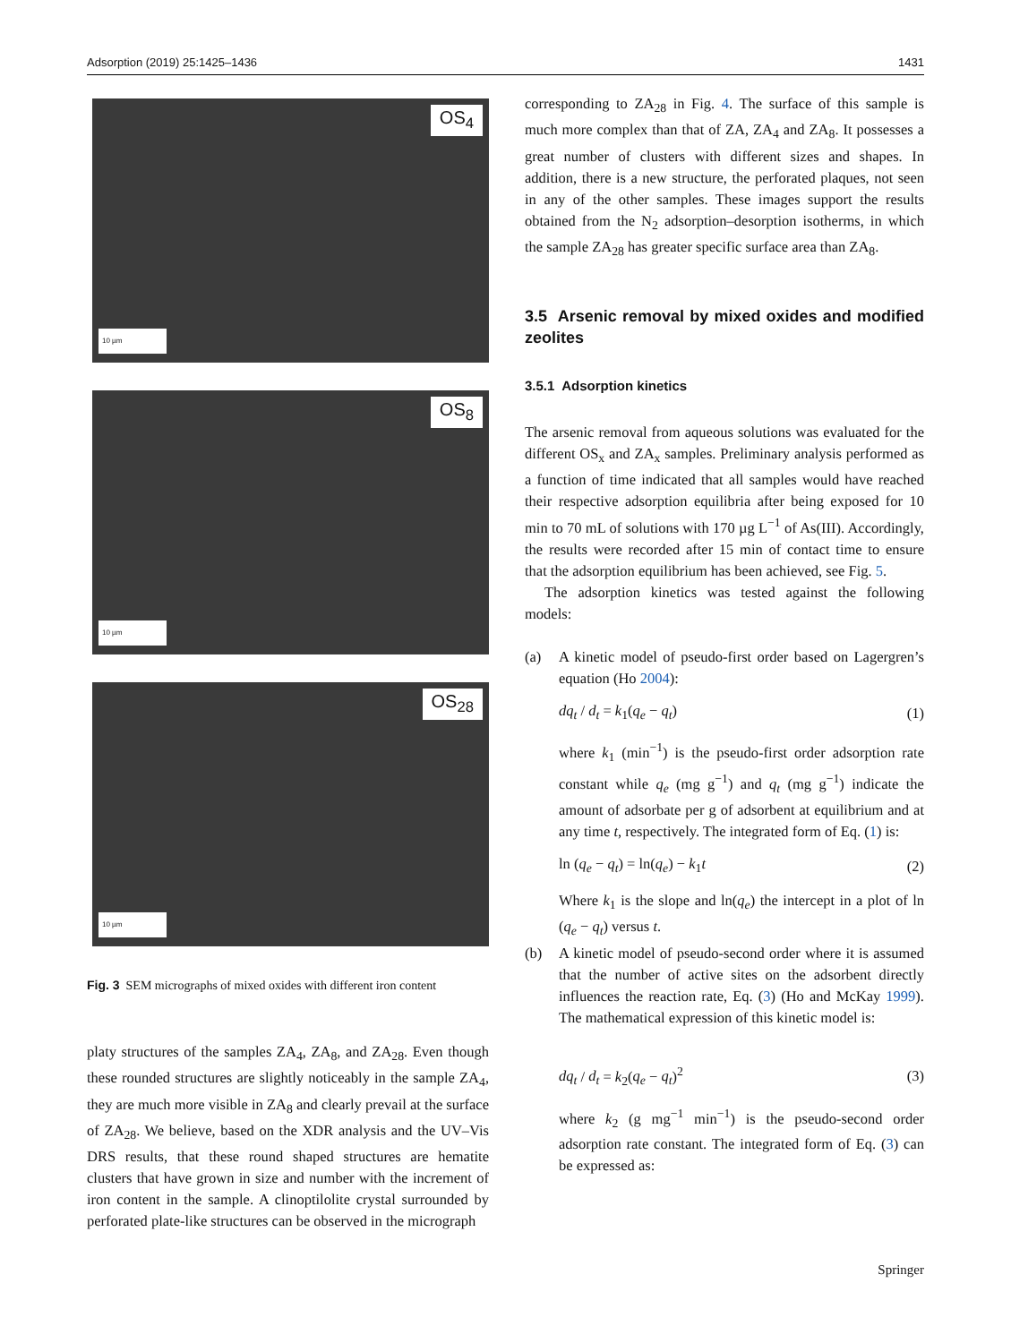Adsorption (2019) 25:1425–1436 1431
OS<sub>4</sub>
10 µm
OS<sub>8</sub>
10 µm
OS<sub>28</sub>
10 µm
Fig. 3 SEM micrographs of mixed oxides with different iron content
platy structures of the samples ZA<sub>4</sub>, ZA<sub>8</sub>, and ZA<sub>28</sub>. Even though these rounded structures are slightly noticeably in the sample ZA<sub>4</sub>, they are much more visible in ZA<sub>8</sub> and clearly prevail at the surface of ZA<sub>28</sub>. We believe, based on the XDR analysis and the UV–Vis DRS results, that these round shaped structures are hematite clusters that have grown in size and number with the increment of iron content in the sample. A clinoptilolite crystal surrounded by perforated plate-like structures can be observed in the micrograph
corresponding to ZA<sub>28</sub> in Fig. 4. The surface of this sample is much more complex than that of ZA, ZA<sub>4</sub> and ZA<sub>8</sub>. It possesses a great number of clusters with different sizes and shapes. In addition, there is a new structure, the perforated plaques, not seen in any of the other samples. These images support the results obtained from the N<sub>2</sub> adsorption–desorption isotherms, in which the sample ZA<sub>28</sub> has greater specific surface area than ZA<sub>8</sub>.
3.5 Arsenic removal by mixed oxides and modified zeolites
3.5.1 Adsorption kinetics
The arsenic removal from aqueous solutions was evaluated for the different OS<sub>x</sub> and ZA<sub>x</sub> samples. Preliminary analysis performed as a function of time indicated that all samples would have reached their respective adsorption equilibria after being exposed for 10 min to 70 mL of solutions with 170 µg L<sup>−1</sup> of As(III). Accordingly, the results were recorded after 15 min of contact time to ensure that the adsorption equilibrium has been achieved, see Fig. 5.
The adsorption kinetics was tested against the following models:
(a) A kinetic model of pseudo-first order based on Lagergren’s equation (Ho 2004):
dq<sub>t</sub> / d<sub>t</sub> = k<sub>1</sub>(q<sub>e</sub> − q<sub>t</sub>) (1)
where k<sub>1</sub> (min<sup>−1</sup>) is the pseudo-first order adsorption rate constant while q<sub>e</sub> (mg g<sup>−1</sup>) and q<sub>t</sub> (mg g<sup>−1</sup>) indicate the amount of adsorbate per g of adsorbent at equilibrium and at any time t, respectively. The integrated form of Eq. (1) is:
ln (q<sub>e</sub> − q<sub>t</sub>) = ln(q<sub>e</sub>) − k<sub>1</sub>t (2)
Where k<sub>1</sub> is the slope and ln(q<sub>e</sub>) the intercept in a plot of ln (q<sub>e</sub> − q<sub>t</sub>) versus t.
(b) A kinetic model of pseudo-second order where it is assumed that the number of active sites on the adsorbent directly influences the reaction rate, Eq. (3) (Ho and McKay 1999). The mathematical expression of this kinetic model is:
dq<sub>t</sub> / d<sub>t</sub> = k<sub>2</sub>(q<sub>e</sub> − q<sub>t</sub>)<sup>2</sup> (3)
where k<sub>2</sub> (g mg<sup>−1</sup> min<sup>−1</sup>) is the pseudo-second order adsorption rate constant. The integrated form of Eq. (3) can be expressed as:
Springer